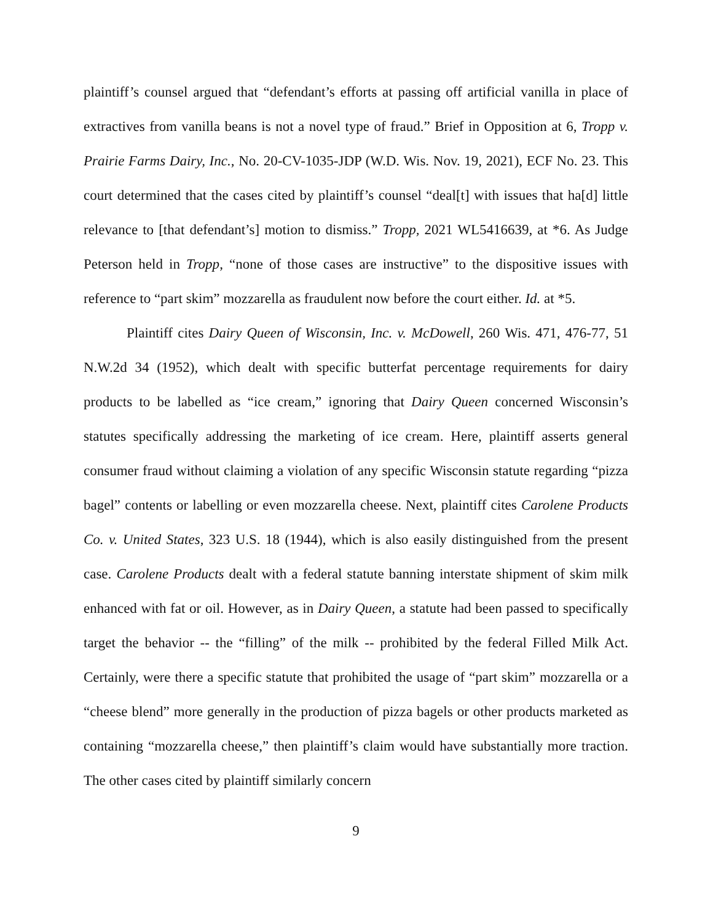plaintiff’s counsel argued that “defendant’s efforts at passing off artificial vanilla in place of extractives from vanilla beans is not a novel type of fraud.” Brief in Opposition at 6, Tropp v. Prairie Farms Dairy, Inc., No. 20-CV-1035-JDP (W.D. Wis. Nov. 19, 2021), ECF No. 23. This court determined that the cases cited by plaintiff’s counsel “deal[t] with issues that ha[d] little relevance to [that defendant’s] motion to dismiss.” Tropp, 2021 WL5416639, at *6. As Judge Peterson held in Tropp, “none of those cases are instructive” to the dispositive issues with reference to “part skim” mozzarella as fraudulent now before the court either. Id. at *5.
Plaintiff cites Dairy Queen of Wisconsin, Inc. v. McDowell, 260 Wis. 471, 476-77, 51 N.W.2d 34 (1952), which dealt with specific butterfat percentage requirements for dairy products to be labelled as “ice cream,” ignoring that Dairy Queen concerned Wisconsin’s statutes specifically addressing the marketing of ice cream. Here, plaintiff asserts general consumer fraud without claiming a violation of any specific Wisconsin statute regarding “pizza bagel” contents or labelling or even mozzarella cheese. Next, plaintiff cites Carolene Products Co. v. United States, 323 U.S. 18 (1944), which is also easily distinguished from the present case. Carolene Products dealt with a federal statute banning interstate shipment of skim milk enhanced with fat or oil. However, as in Dairy Queen, a statute had been passed to specifically target the behavior -- the “filling” of the milk -- prohibited by the federal Filled Milk Act. Certainly, were there a specific statute that prohibited the usage of “part skim” mozzarella or a “cheese blend” more generally in the production of pizza bagels or other products marketed as containing “mozzarella cheese,” then plaintiff’s claim would have substantially more traction. The other cases cited by plaintiff similarly concern
9